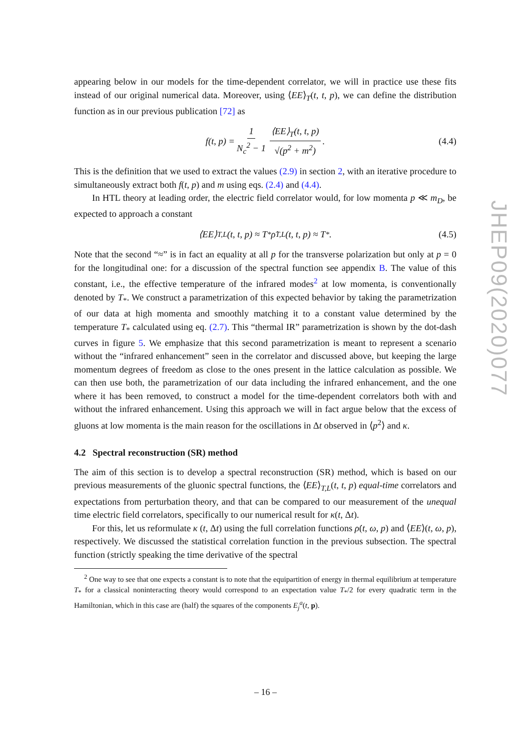appearing below in our models for the time-dependent correlator, we will in practice use these fits instead of our original numerical data. Moreover, using ⟨EE⟩<sub>T</sub>(t, t, p), we can define the distribution function as in our previous publication [72] as
f(t, p) = 1 N<sub>c</sub><sup>2</sup> − 1 ⟨EE⟩<sub>T</sub>(t, t, p) √(p<sup>2</sup> + m<sup>2</sup>). (4.4)
This is the definition that we used to extract the values (2.9) in section 2, with an iterative procedure to simultaneously extract both f(t, p) and m using eqs. (2.4) and (4.4).
In HTL theory at leading order, the electric field correlator would, for low momenta p ≪ m<sub>D</sub>, be expected to approach a constant
⟨EE⟩<sub>T,L</sub>(t, t, p) ≈ T<sub>*</sub> ρ̇<sub>T,L</sub>(t, t, p) ≈ T<sub>*</sub> . (4.5)
Note that the second “≈” is in fact an equality at all p for the transverse polarization but only at p = 0 for the longitudinal one: for a discussion of the spectral function see appendix B. The value of this constant, i.e., the effective temperature of the infrared modes<sup>2</sup> at low momenta, is conventionally denoted by T<sub>*</sub>. We construct a parametrization of this expected behavior by taking the parametrization of our data at high momenta and smoothly matching it to a constant value determined by the temperature T<sub>*</sub> calculated using eq. (2.7). This “thermal IR” parametrization is shown by the dot-dash curves in figure 5. We emphasize that this second parametrization is meant to represent a scenario without the “infrared enhancement” seen in the correlator and discussed above, but keeping the large momentum degrees of freedom as close to the ones present in the lattice calculation as possible. We can then use both, the parametrization of our data including the infrared enhancement, and the one where it has been removed, to construct a model for the time-dependent correlators both with and without the infrared enhancement. Using this approach we will in fact argue below that the excess of gluons at low momenta is the main reason for the oscillations in Δt observed in ⟨p<sup>2</sup>⟩ and κ.
4.2 Spectral reconstruction (SR) method
The aim of this section is to develop a spectral reconstruction (SR) method, which is based on our previous measurements of the gluonic spectral functions, the ⟨EE⟩<sub>T,L</sub>(t, t, p) equal-time correlators and expectations from perturbation theory, and that can be compared to our measurement of the unequal time electric field correlators, specifically to our numerical result for κ(t, Δt).
For this, let us reformulate κ (t, Δt) using the full correlation functions ρ̇(t, ω, p) and ⟨EE⟩(t, ω, p), respectively. We discussed the statistical correlation function in the previous subsection. The spectral function (strictly speaking the time derivative of the spectral
<sup>2</sup> One way to see that one expects a constant is to note that the equipartition of energy in thermal equilibrium at temperature T<sub>*</sub> for a classical noninteracting theory would correspond to an expectation value T<sub>*</sub>/2 for every quadratic term in the Hamiltonian, which in this case are (half) the squares of the components E<sub>j</sub><sup>a</sup>(t, p).
JHEP09(2020)077
– 16 –